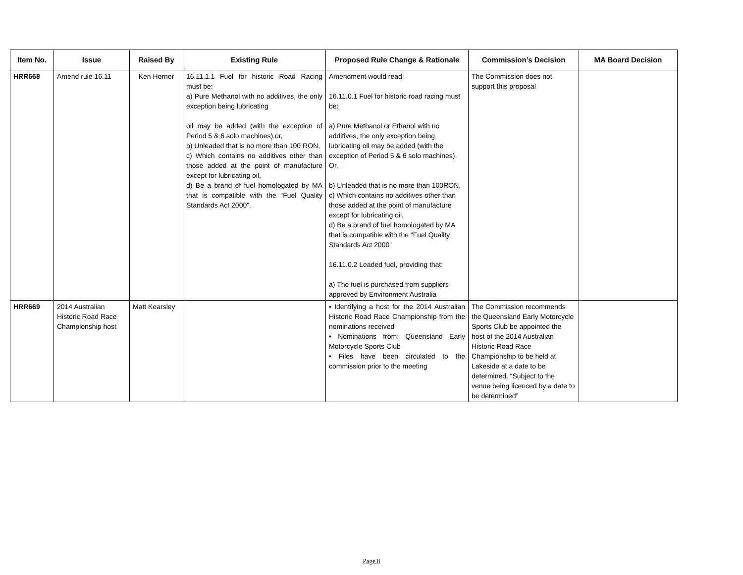| Item No. | Issue | Raised By | Existing Rule | Proposed Rule Change & Rationale | Commission’s Decision | MA Board Decision |
| --- | --- | --- | --- | --- | --- | --- |
| HRR668 | Amend rule 16.11 | Ken Horner | 16.11.1.1 Fuel for historic Road Racing must be: a) Pure Methanol with no additives, the only exception being lubricating oil may be added (with the exception of Period 5 & 6 solo machines).or, b) Unleaded that is no more than 100 RON, c) Which contains no additives other than those added at the point of manufacture except for lubricating oil, d) Be a brand of fuel homologated by MA that is compatible with the “Fuel Quality Standards Act 2000”. | Amendment would read, 16.11.0.1 Fuel for historic road racing must be: a) Pure Methanol or Ethanol with no additives, the only exception being lubricating oil may be added (with the exception of Period 5 & 6 solo machines). Or, b) Unleaded that is no more than 100RON, c) Which contains no additives other than those added at the point of manufacture except for lubricating oil, d) Be a brand of fuel homologated by MA that is compatible with the “Fuel Quality Standards Act 2000” 16.11.0.2 Leaded fuel, providing that: a) The fuel is purchased from suppliers approved by Environment Australia | The Commission does not support this proposal | |
| HRR669 | 2014 Australian Historic Road Race Championship host | Matt Kearsley | | • Identifying a host for the 2014 Australian Historic Road Race Championship from the nominations received • Nominations from: Queensland Early Motorcycle Sports Club • Files have been circulated to the commission prior to the meeting | The Commission recommends the Queensland Early Motorcycle Sports Club be appointed the host of the 2014 Australian Historic Road Race Championship to be held at Lakeside at a date to be determined. “Subject to the venue being licenced by a date to be determined” | |
Page 8